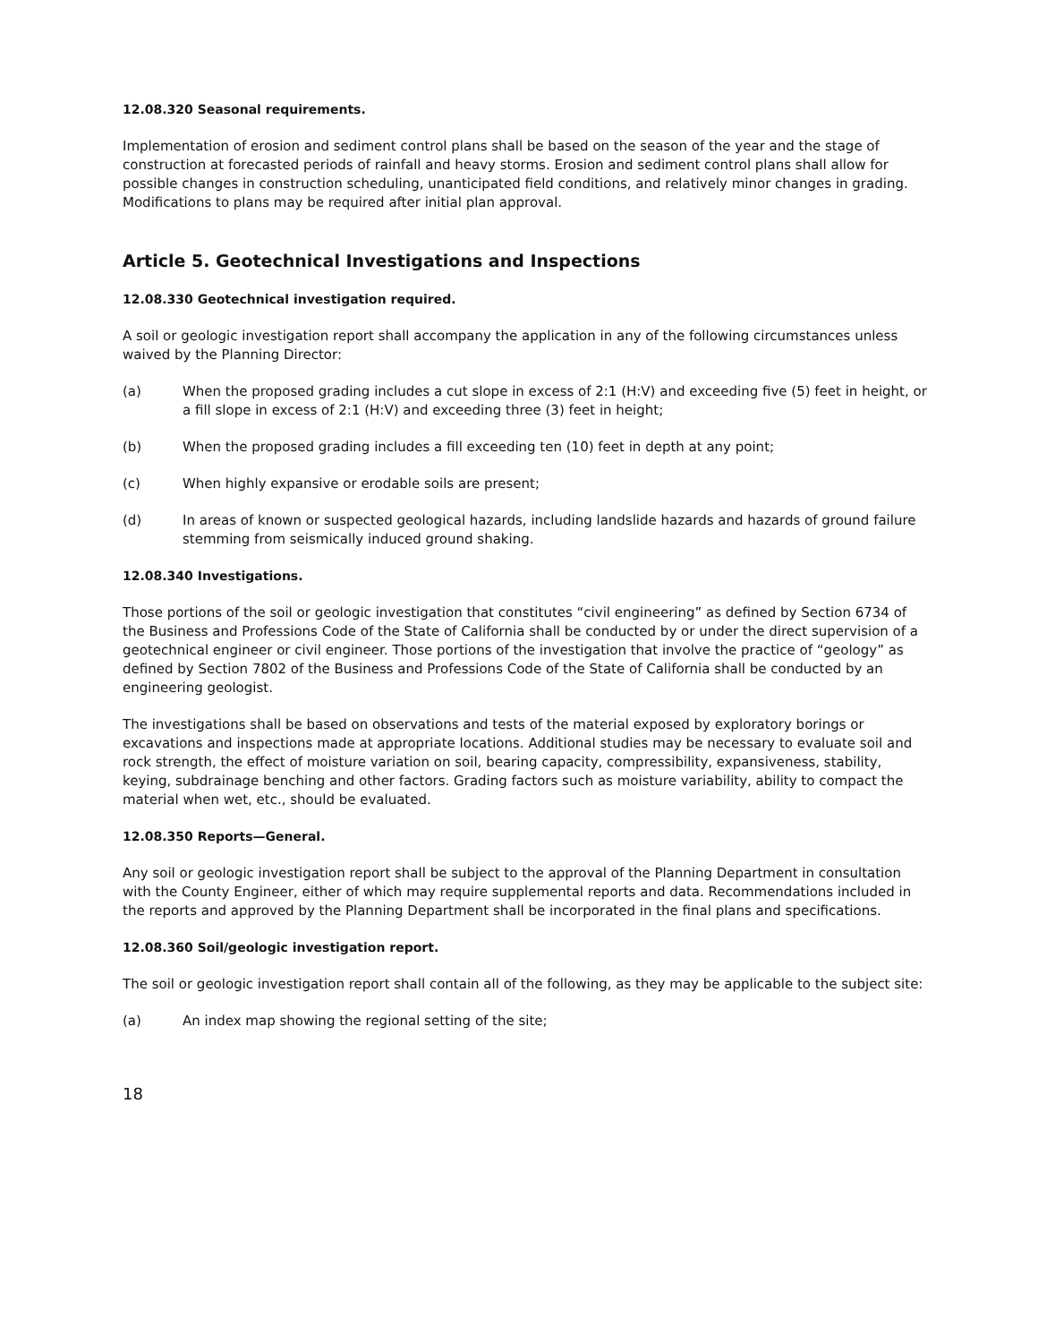12.08.320 Seasonal requirements.
Implementation of erosion and sediment control plans shall be based on the season of the year and the stage of construction at forecasted periods of rainfall and heavy storms. Erosion and sediment control plans shall allow for possible changes in construction scheduling, unanticipated field conditions, and relatively minor changes in grading. Modifications to plans may be required after initial plan approval.
Article 5. Geotechnical Investigations and Inspections
12.08.330 Geotechnical investigation required.
A soil or geologic investigation report shall accompany the application in any of the following circumstances unless waived by the Planning Director:
(a) When the proposed grading includes a cut slope in excess of 2:1 (H:V) and exceeding five (5) feet in height, or a fill slope in excess of 2:1 (H:V) and exceeding three (3) feet in height;
(b) When the proposed grading includes a fill exceeding ten (10) feet in depth at any point;
(c) When highly expansive or erodable soils are present;
(d) In areas of known or suspected geological hazards, including landslide hazards and hazards of ground failure stemming from seismically induced ground shaking.
12.08.340 Investigations.
Those portions of the soil or geologic investigation that constitutes “civil engineering” as defined by Section 6734 of the Business and Professions Code of the State of California shall be conducted by or under the direct supervision of a geotechnical engineer or civil engineer. Those portions of the investigation that involve the practice of “geology” as defined by Section 7802 of the Business and Professions Code of the State of California shall be conducted by an engineering geologist.
The investigations shall be based on observations and tests of the material exposed by exploratory borings or excavations and inspections made at appropriate locations. Additional studies may be necessary to evaluate soil and rock strength, the effect of moisture variation on soil, bearing capacity, compressibility, expansiveness, stability, keying, subdrainage benching and other factors. Grading factors such as moisture variability, ability to compact the material when wet, etc., should be evaluated.
12.08.350 Reports—General.
Any soil or geologic investigation report shall be subject to the approval of the Planning Department in consultation with the County Engineer, either of which may require supplemental reports and data. Recommendations included in the reports and approved by the Planning Department shall be incorporated in the final plans and specifications.
12.08.360 Soil/geologic investigation report.
The soil or geologic investigation report shall contain all of the following, as they may be applicable to the subject site:
(a) An index map showing the regional setting of the site;
18